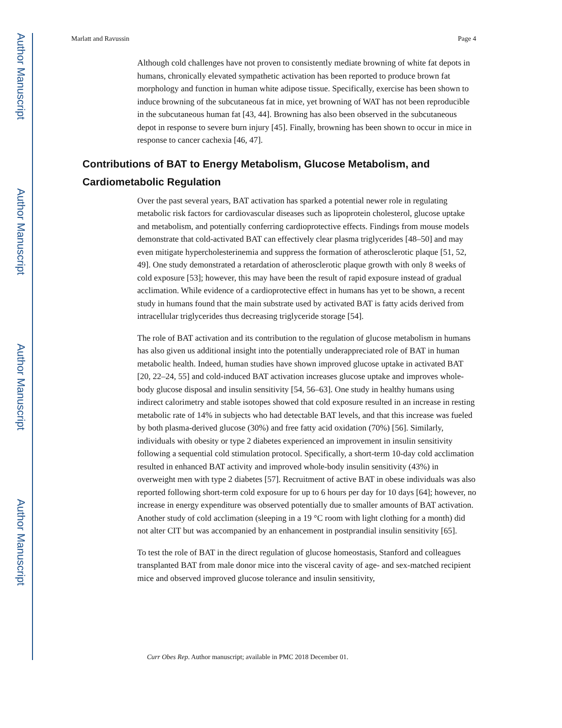Author Manuscript
Author Manuscript
Author Manuscript
Author Manuscript
Marlatt and Ravussin Page 4
Although cold challenges have not proven to consistently mediate browning of white fat depots in humans, chronically elevated sympathetic activation has been reported to produce brown fat morphology and function in human white adipose tissue. Specifically, exercise has been shown to induce browning of the subcutaneous fat in mice, yet browning of WAT has not been reproducible in the subcutaneous human fat [43, 44]. Browning has also been observed in the subcutaneous depot in response to severe burn injury [45]. Finally, browning has been shown to occur in mice in response to cancer cachexia [46, 47].
Contributions of BAT to Energy Metabolism, Glucose Metabolism, and Cardiometabolic Regulation
Over the past several years, BAT activation has sparked a potential newer role in regulating metabolic risk factors for cardiovascular diseases such as lipoprotein cholesterol, glucose uptake and metabolism, and potentially conferring cardioprotective effects. Findings from mouse models demonstrate that cold-activated BAT can effectively clear plasma triglycerides [48–50] and may even mitigate hypercholesterinemia and suppress the formation of atherosclerotic plaque [51, 52, 49]. One study demonstrated a retardation of atherosclerotic plaque growth with only 8 weeks of cold exposure [53]; however, this may have been the result of rapid exposure instead of gradual acclimation. While evidence of a cardioprotective effect in humans has yet to be shown, a recent study in humans found that the main substrate used by activated BAT is fatty acids derived from intracellular triglycerides thus decreasing triglyceride storage [54].
The role of BAT activation and its contribution to the regulation of glucose metabolism in humans has also given us additional insight into the potentially underappreciated role of BAT in human metabolic health. Indeed, human studies have shown improved glucose uptake in activated BAT [20, 22–24, 55] and cold-induced BAT activation increases glucose uptake and improves whole-body glucose disposal and insulin sensitivity [54, 56–63]. One study in healthy humans using indirect calorimetry and stable isotopes showed that cold exposure resulted in an increase in resting metabolic rate of 14% in subjects who had detectable BAT levels, and that this increase was fueled by both plasma-derived glucose (30%) and free fatty acid oxidation (70%) [56]. Similarly, individuals with obesity or type 2 diabetes experienced an improvement in insulin sensitivity following a sequential cold stimulation protocol. Specifically, a short-term 10-day cold acclimation resulted in enhanced BAT activity and improved whole-body insulin sensitivity (43%) in overweight men with type 2 diabetes [57]. Recruitment of active BAT in obese individuals was also reported following short-term cold exposure for up to 6 hours per day for 10 days [64]; however, no increase in energy expenditure was observed potentially due to smaller amounts of BAT activation. Another study of cold acclimation (sleeping in a 19 °C room with light clothing for a month) did not alter CIT but was accompanied by an enhancement in postprandial insulin sensitivity [65].
To test the role of BAT in the direct regulation of glucose homeostasis, Stanford and colleagues transplanted BAT from male donor mice into the visceral cavity of age- and sex-matched recipient mice and observed improved glucose tolerance and insulin sensitivity,
Curr Obes Rep. Author manuscript; available in PMC 2018 December 01.